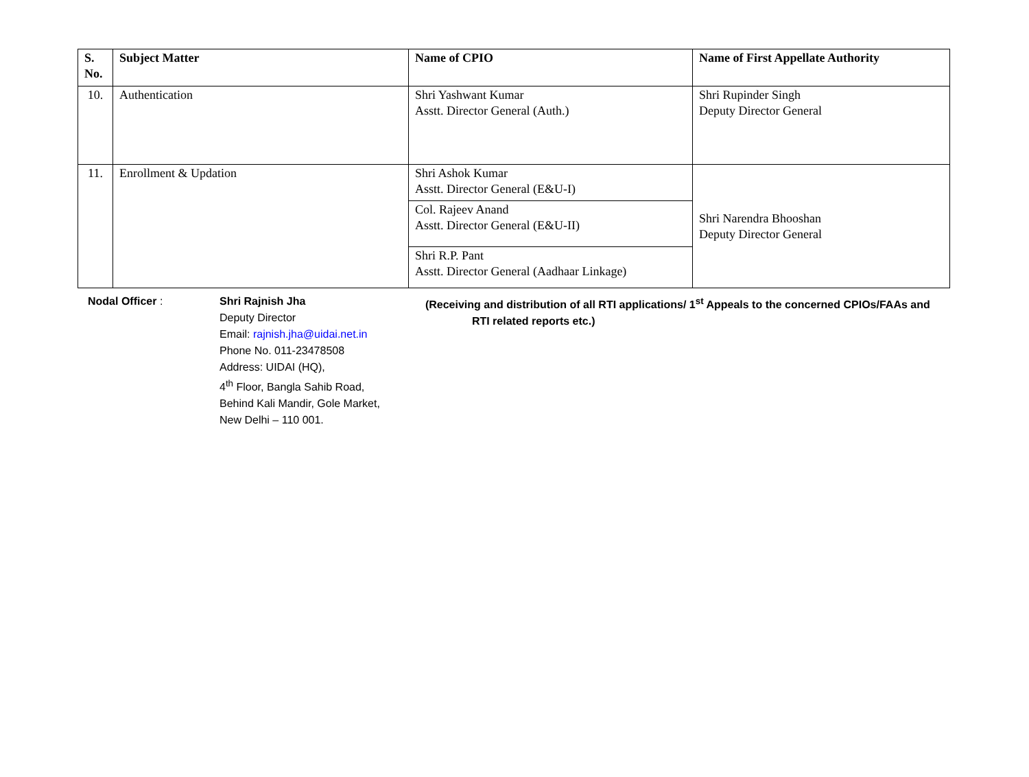| S. No. | Subject Matter | Name of CPIO | Name of First Appellate Authority |
| --- | --- | --- | --- |
| 10. | Authentication | Shri Yashwant Kumar Asstt. Director General (Auth.) | Shri Rupinder Singh Deputy Director General |
| 11. | Enrollment & Updation | Shri Ashok Kumar Asstt. Director General (E&U-I) | Shri Narendra Bhooshan Deputy Director General |
| | | Col. Rajeev Anand Asstt. Director General (E&U-II) | |
| | | Shri R.P. Pant Asstt. Director General (Aadhaar Linkage) | |
Nodal Officer : Shri Rajnish Jha
Deputy Director
Email: rajnish.jha@uidai.net.in
Phone No. 011-23478508
Address: UIDAI (HQ),
4<sup>th</sup> Floor, Bangla Sahib Road,
Behind Kali Mandir, Gole Market,
New Delhi – 110 001.
(Receiving and distribution of all RTI applications/ 1<sup>st</sup> Appeals to the concerned CPIOs/FAAs and
RTI related reports etc.)